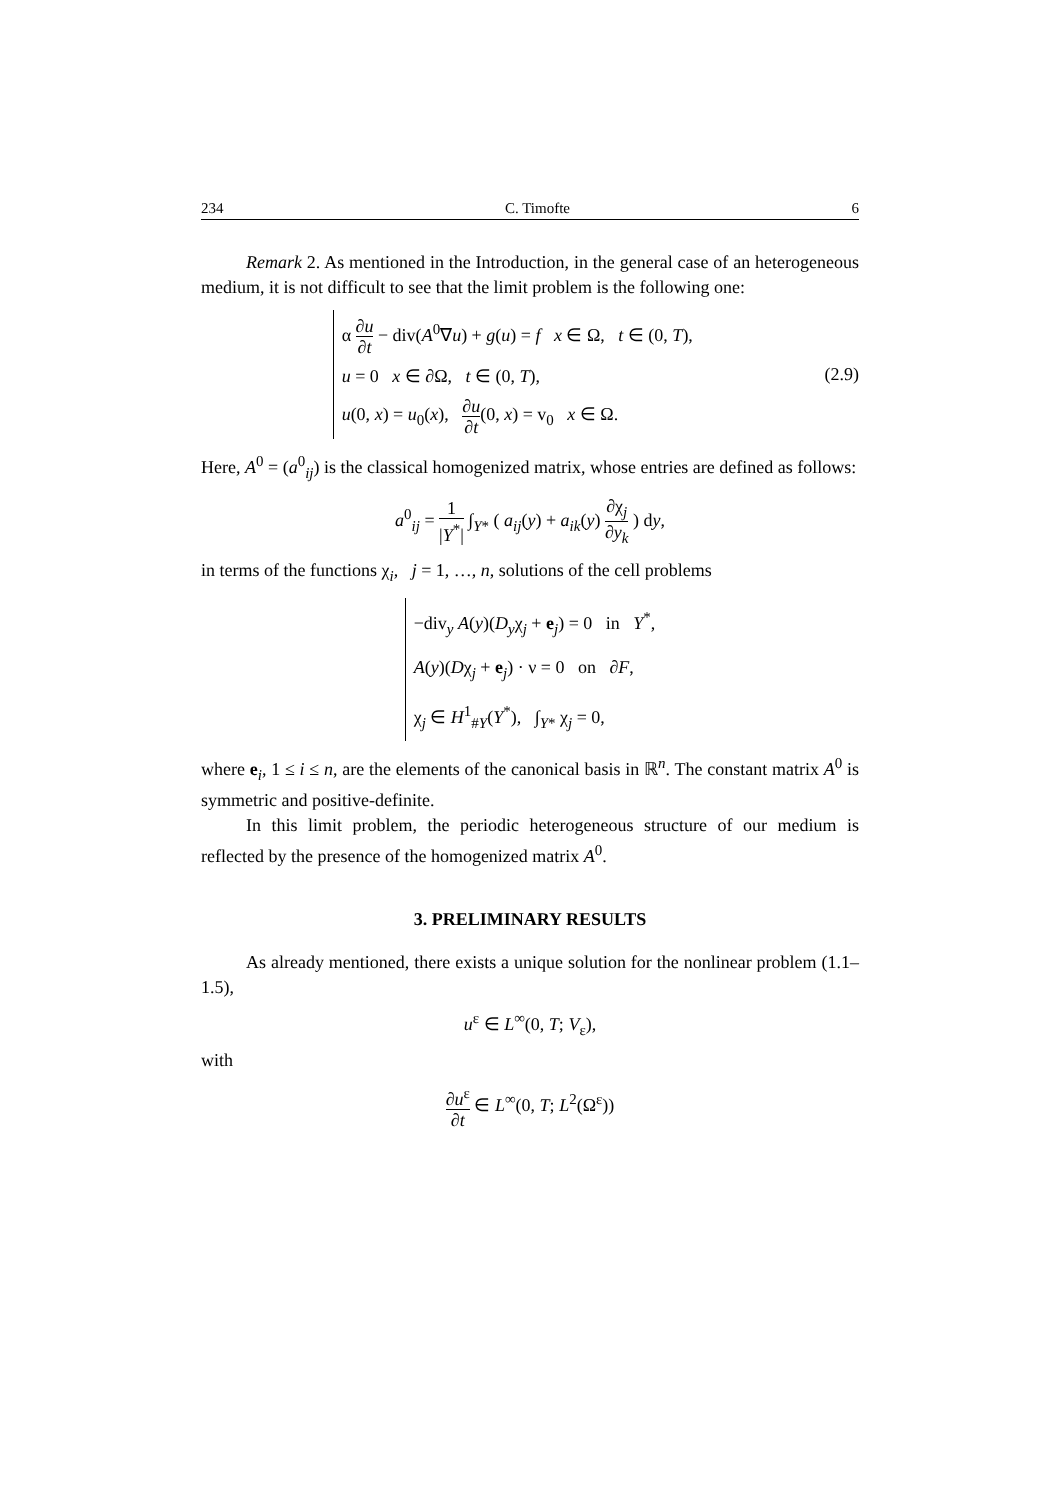234 C. Timofte 6
Remark 2. As mentioned in the Introduction, in the general case of an heterogeneous medium, it is not difficult to see that the limit problem is the following one:
α ∂u ∂t − div(A<sup>0</sup>∇u) + g(u) = f x ∈ Ω, t ∈ (0, T),
u = 0 x ∈ ∂Ω, t ∈ (0, T),
u(0, x) = u<sub>0</sub>(x), ∂u ∂t(0, x) = v<sub>0</sub> x ∈ Ω.
(2.9)
Here, A<sup>0</sup> = (a<sup>0</sup><sub>ij</sub>) is the classical homogenized matrix, whose entries are defined as follows:
a<sup>0</sup><sub>ij</sub> = 1 |Y<sup>*</sup>| ∫<sub>Y*</sub> ( a<sub>ij</sub>(y) + a<sub>ik</sub>(y) ∂χ<sub>j</sub> ∂y<sub>k</sub> ) dy,
in terms of the functions χ<sub>i</sub>, j = 1, …, n, solutions of the cell problems
−div<sub>y</sub> A(y)(D<sub>y</sub>χ<sub>j</sub> + e<sub>j</sub>) = 0 in Y<sup>*</sup>,
A(y)(Dχ<sub>j</sub> + e<sub>j</sub>) · ν = 0 on ∂F,
χ<sub>j</sub> ∈ H<sup>1</sup><sub>#Y</sub>(Y<sup>*</sup>), ∫<sub>Y*</sub> χ<sub>j</sub> = 0,
where e<sub>i</sub>, 1 ≤ i ≤ n, are the elements of the canonical basis in ℝ<sup>n</sup>. The constant matrix A<sup>0</sup> is symmetric and positive-definite.
In this limit problem, the periodic heterogeneous structure of our medium is reflected by the presence of the homogenized matrix A<sup>0</sup>.
3. PRELIMINARY RESULTS
As already mentioned, there exists a unique solution for the nonlinear problem (1.1–1.5),
u<sup>ε</sup> ∈ L<sup>∞</sup>(0, T; V<sub>ε</sub>),
with
∂u<sup>ε</sup> ∂t ∈ L<sup>∞</sup>(0, T; L<sup>2</sup>(Ω<sup>ε</sup>))